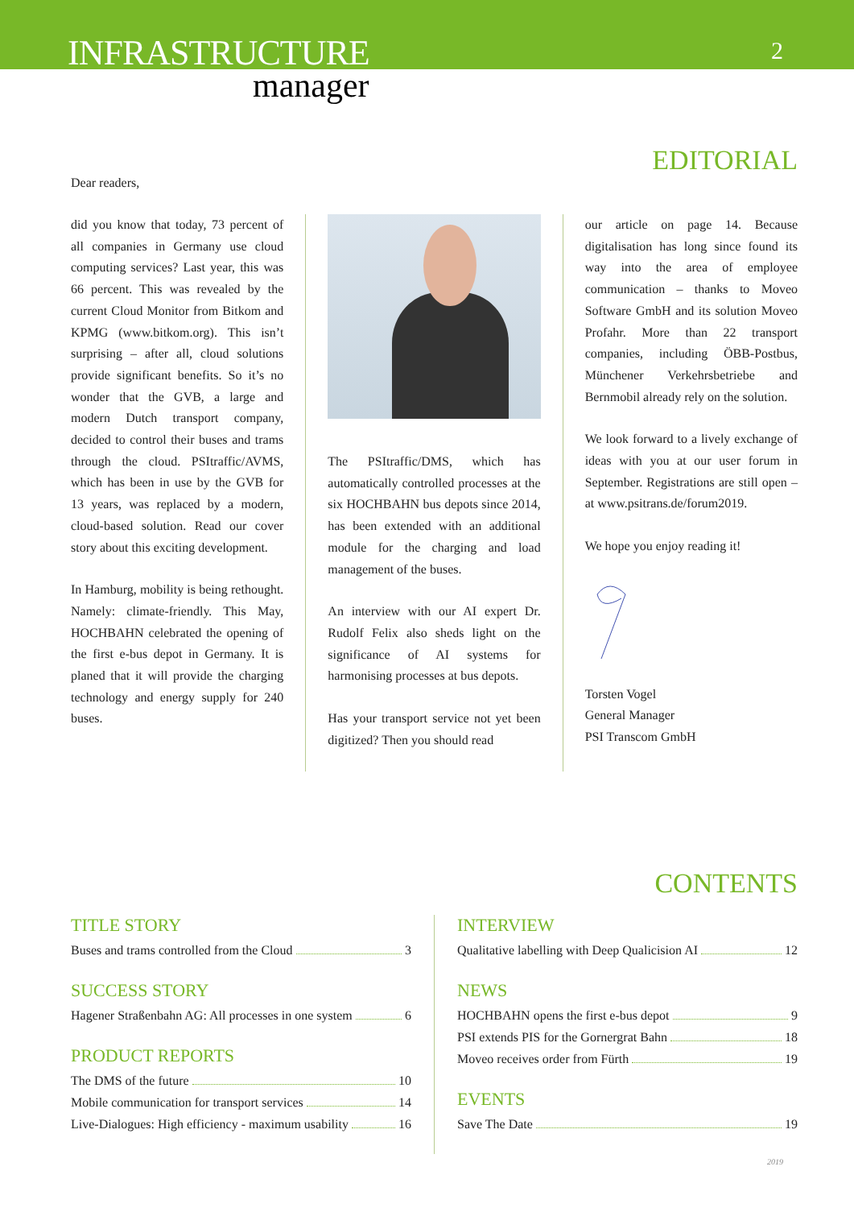INFRASTRUCTURE
manager
2
EDITORIAL
Dear readers,
did you know that today, 73 percent of all companies in Germany use cloud computing services? Last year, this was 66 percent. This was revealed by the current Cloud Monitor from Bitkom and KPMG (www.bitkom.org). This isn’t surprising – after all, cloud solutions provide significant benefits. So it’s no wonder that the GVB, a large and modern Dutch transport company, decided to control their buses and trams through the cloud. PSItraffic/AVMS, which has been in use by the GVB for 13 years, was replaced by a modern, cloud-based solution. Read our cover story about this exciting development.
In Hamburg, mobility is being rethought. Namely: climate-friendly. This May, HOCHBAHN celebrated the opening of the first e-bus depot in Germany. It is planed that it will provide the charging technology and energy supply for 240 buses.
The PSItraffic/DMS, which has automatically controlled processes at the six HOCHBAHN bus depots since 2014, has been extended with an additional module for the charging and load management of the buses.
An interview with our AI expert Dr. Rudolf Felix also sheds light on the significance of AI systems for harmonising processes at bus depots.
Has your transport service not yet been digitized? Then you should read
our article on page 14. Because digitalisation has long since found its way into the area of employee communication – thanks to Moveo Software GmbH and its solution Moveo Profahr. More than 22 transport companies, including ÖBB-Postbus, Münchener Verkehrsbetriebe and Bernmobil already rely on the solution.
We look forward to a lively exchange of ideas with you at our user forum in September. Registrations are still open – at www.psitrans.de/forum2019.
We hope you enjoy reading it!
Torsten Vogel
General Manager
PSI Transcom GmbH
CONTENTS
TITLE STORY
Buses and trams controlled from the Cloud 3
SUCCESS STORY
Hagener Straßenbahn AG: All processes in one system 6
PRODUCT REPORTS
The DMS of the future 10
Mobile communication for transport services 14
Live-Dialogues: High efficiency - maximum usability 16
INTERVIEW
Qualitative labelling with Deep Qualicision AI 12
NEWS
HOCHBAHN opens the first e-bus depot 9
PSI extends PIS for the Gornergrat Bahn 18
Moveo receives order from Fürth 19
EVENTS
Save The Date 19
2019